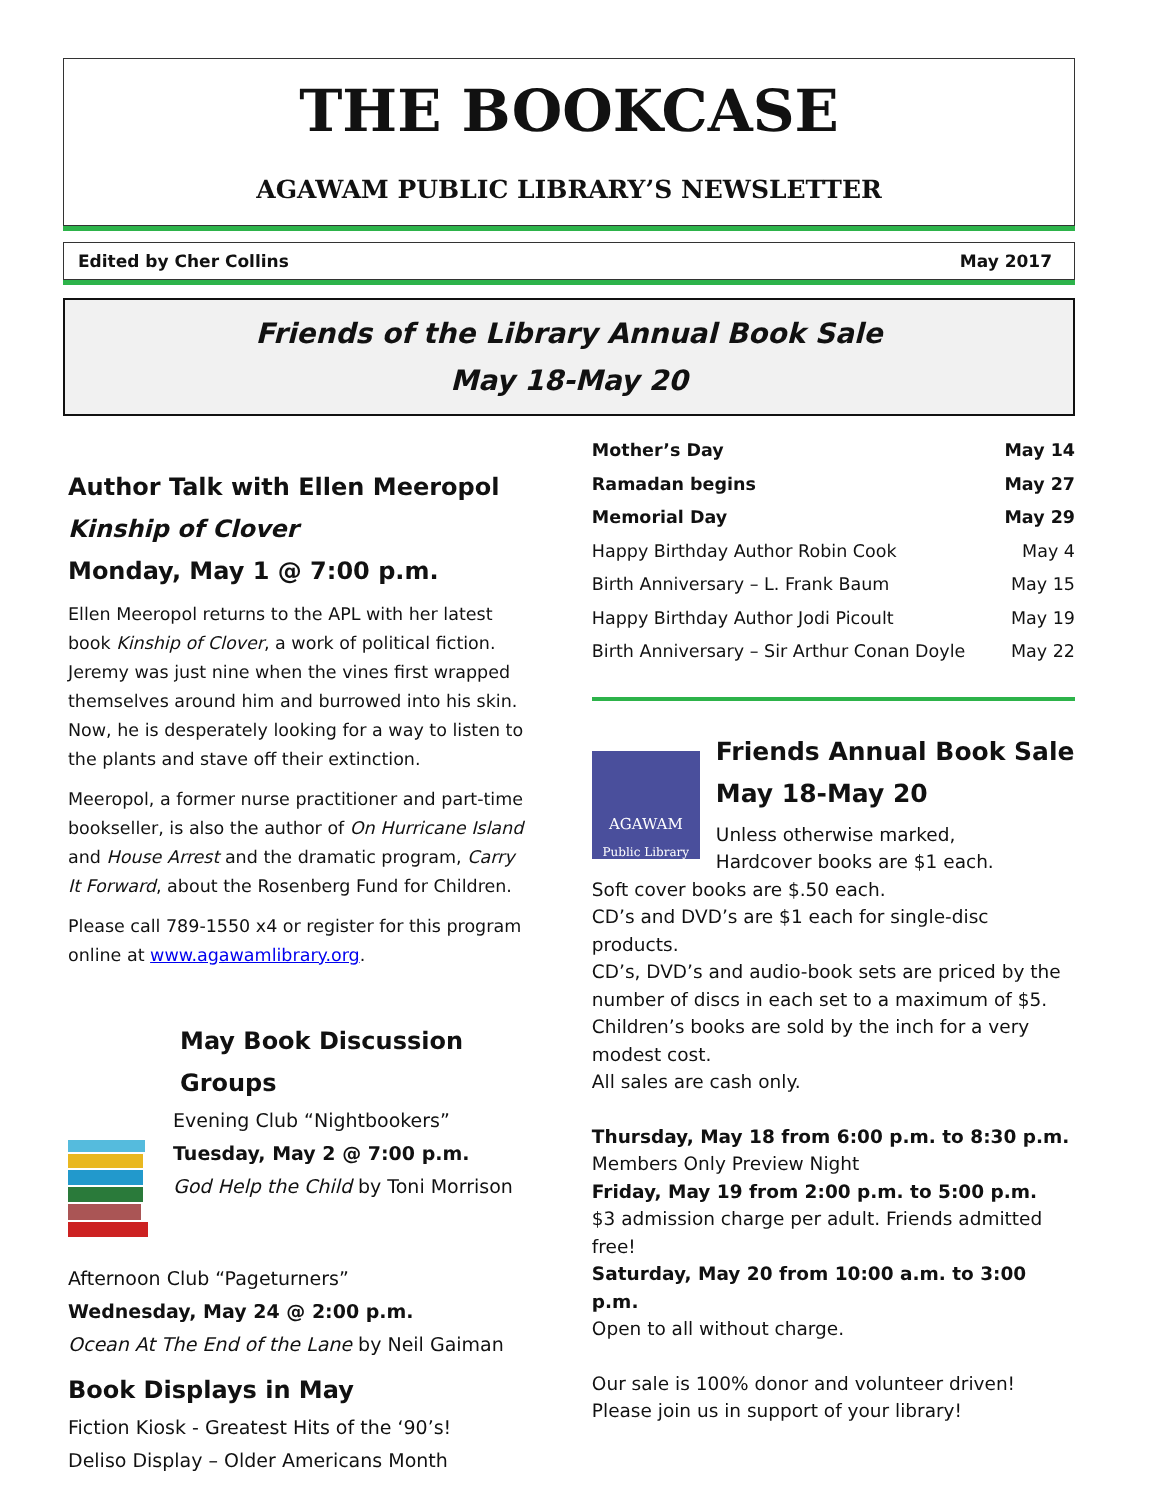THE BOOKCASE
AGAWAM PUBLIC LIBRARY’S NEWSLETTER
Edited by Cher Collins May 2017
Friends of the Library Annual Book Sale
May 18-May 20
Author Talk with Ellen Meeropol
Kinship of Clover
Monday, May 1 @ 7:00 p.m.
Ellen Meeropol returns to the APL with her latest book Kinship of Clover, a work of political fiction. Jeremy was just nine when the vines first wrapped themselves around him and burrowed into his skin. Now, he is desperately looking for a way to listen to the plants and stave off their extinction.
Meeropol, a former nurse practitioner and part-time bookseller, is also the author of On Hurricane Island and House Arrest and the dramatic program, Carry It Forward, about the Rosenberg Fund for Children.
Please call 789-1550 x4 or register for this program online at www.agawamlibrary.org.
May Book Discussion Groups
Evening Club “Nightbookers”
Tuesday, May 2 @ 7:00 p.m.
God Help the Child by Toni Morrison
Afternoon Club “Pageturners”
Wednesday, May 24 @ 2:00 p.m.
Ocean At The End of the Lane by Neil Gaiman
Book Displays in May
Fiction Kiosk - Greatest Hits of the ‘90’s!
Deliso Display – Older Americans Month
| Mother’s Day | May 14 |
| Ramadan begins | May 27 |
| Memorial Day | May 29 |
| Happy Birthday Author Robin Cook | May 4 |
| Birth Anniversary – L. Frank Baum | May 15 |
| Happy Birthday Author Jodi Picoult | May 19 |
| Birth Anniversary – Sir Arthur Conan Doyle | May 22 |
AGAWAM
Public Library
Friends Annual Book Sale
May 18-May 20
Unless otherwise marked,
Hardcover books are $1 each.
Soft cover books are $.50 each.
CD’s and DVD’s are $1 each for single-disc products.
CD’s, DVD’s and audio-book sets are priced by the number of discs in each set to a maximum of $5.
Children’s books are sold by the inch for a very modest cost.
All sales are cash only.
Thursday, May 18 from 6:00 p.m. to 8:30 p.m.
Members Only Preview Night
Friday, May 19 from 2:00 p.m. to 5:00 p.m.
$3 admission charge per adult. Friends admitted free!
Saturday, May 20 from 10:00 a.m. to 3:00 p.m.
Open to all without charge.
Our sale is 100% donor and volunteer driven!
Please join us in support of your library!